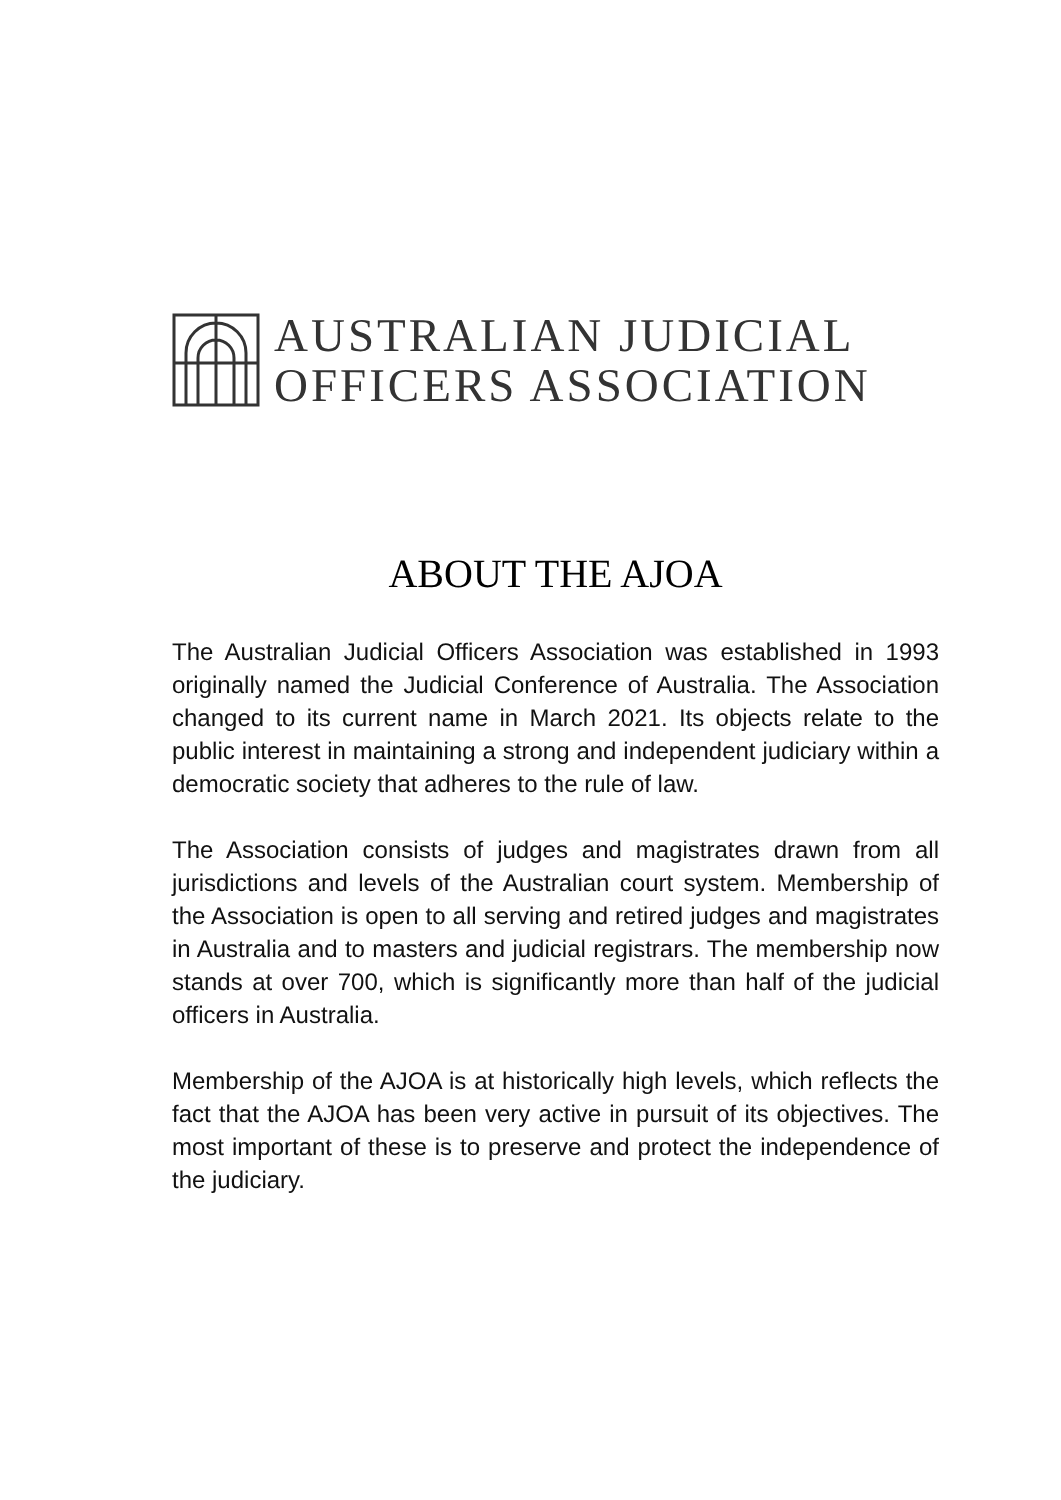AUSTRALIAN JUDICIAL
OFFICERS ASSOCIATION
ABOUT THE AJOA
The Australian Judicial Officers Association was established in 1993 originally named the Judicial Conference of Australia. The Association changed to its current name in March 2021. Its objects relate to the public interest in maintaining a strong and independent judiciary within a democratic society that adheres to the rule of law.
The Association consists of judges and magistrates drawn from all jurisdictions and levels of the Australian court system. Membership of the Association is open to all serving and retired judges and magistrates in Australia and to masters and judicial registrars. The membership now stands at over 700, which is significantly more than half of the judicial officers in Australia.
Membership of the AJOA is at historically high levels, which reflects the fact that the AJOA has been very active in pursuit of its objectives. The most important of these is to preserve and protect the independence of the judiciary.